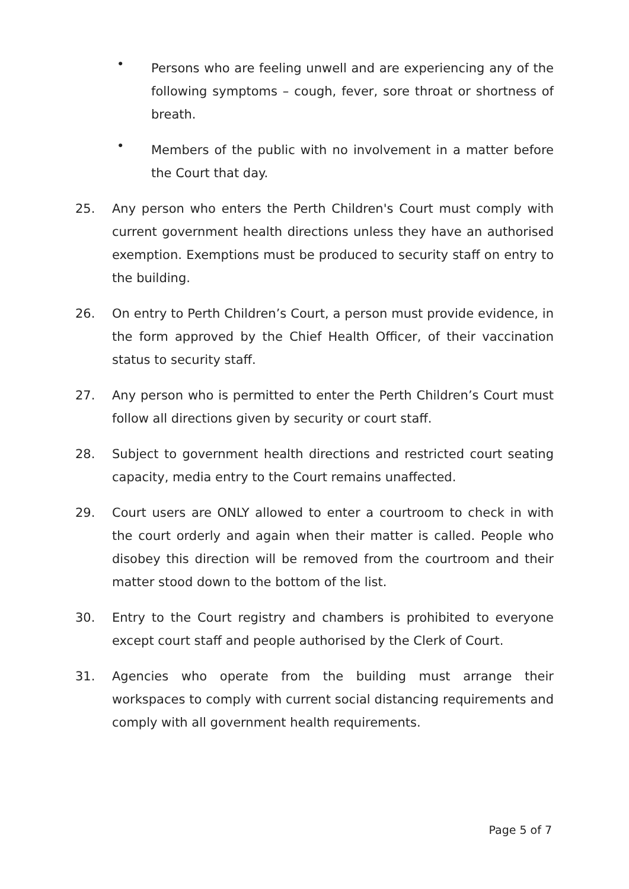•
Persons who are feeling unwell and are experiencing any of the following symptoms – cough, fever, sore throat or shortness of breath.
•
Members of the public with no involvement in a matter before the Court that day.
25. Any person who enters the Perth Children's Court must comply with current government health directions unless they have an authorised exemption. Exemptions must be produced to security staff on entry to the building.
26. On entry to Perth Children’s Court, a person must provide evidence, in the form approved by the Chief Health Officer, of their vaccination status to security staff.
27. Any person who is permitted to enter the Perth Children’s Court must follow all directions given by security or court staff.
28. Subject to government health directions and restricted court seating capacity, media entry to the Court remains unaffected.
29. Court users are ONLY allowed to enter a courtroom to check in with the court orderly and again when their matter is called. People who disobey this direction will be removed from the courtroom and their matter stood down to the bottom of the list.
30. Entry to the Court registry and chambers is prohibited to everyone except court staff and people authorised by the Clerk of Court.
31. Agencies who operate from the building must arrange their workspaces to comply with current social distancing requirements and comply with all government health requirements.
Page 5 of 7